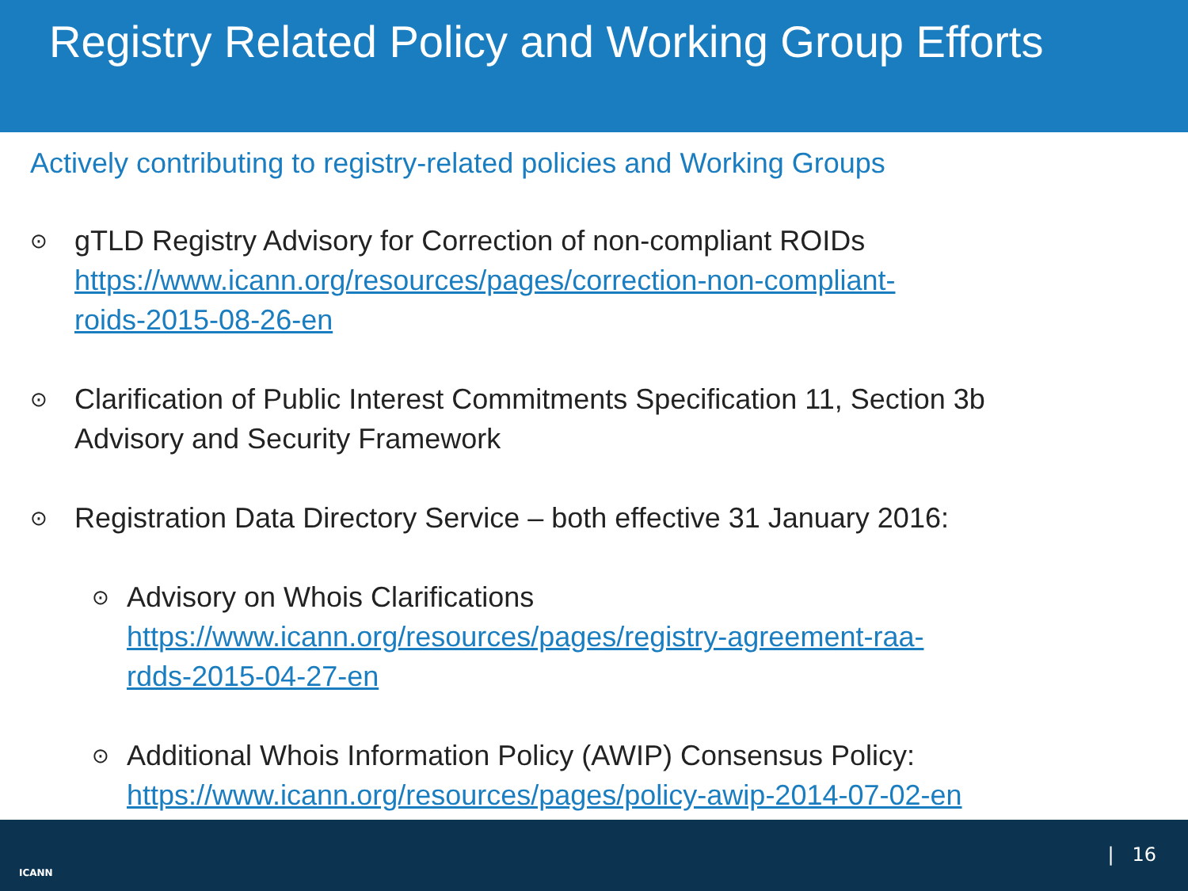Registry Related Policy and Working Group Efforts
Actively contributing to registry-related policies and Working Groups
⊙
gTLD Registry Advisory for Correction of non-compliant ROIDs
https://www.icann.org/resources/pages/correction-non-compliant-
roids-2015-08-26-en
⊙
Clarification of Public Interest Commitments Specification 11, Section 3b
Advisory and Security Framework
⊙
Registration Data Directory Service – both effective 31 January 2016:
⊙
Advisory on Whois Clarifications
https://www.icann.org/resources/pages/registry-agreement-raa-
rdds-2015-04-27-en
⊙
Additional Whois Information Policy (AWIP) Consensus Policy:
https://www.icann.org/resources/pages/policy-awip-2014-07-02-en
ICANN
| 16